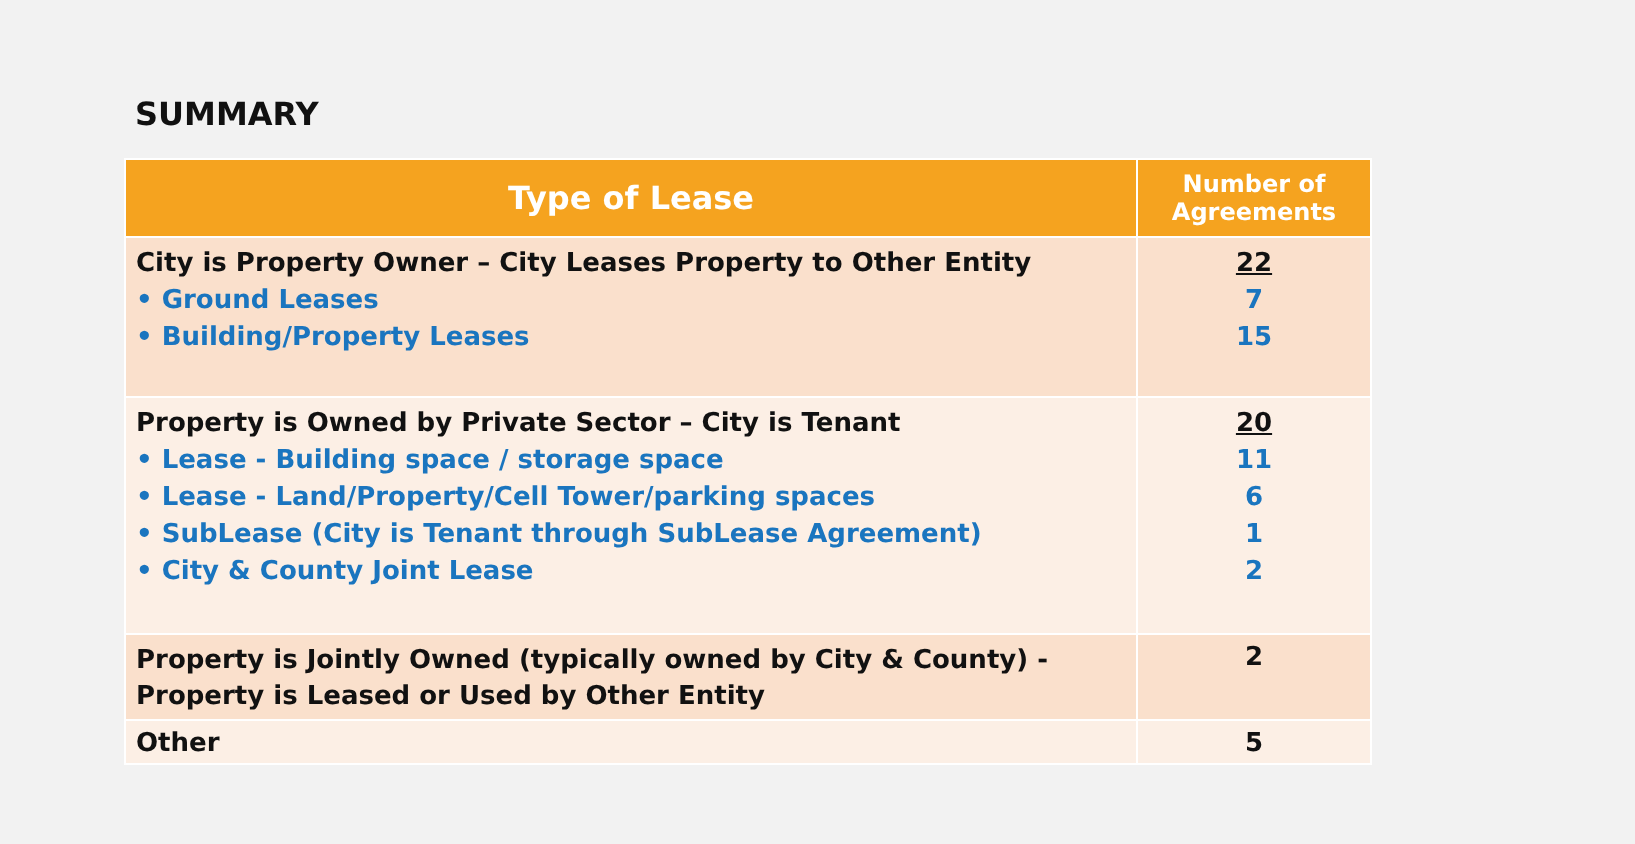SUMMARY
| Type of Lease | Number of Agreements |
| --- | --- |
| City is Property Owner – City Leases Property to Other Entity • Ground Leases • Building/Property Leases | 22 7 15 |
| Property is Owned by Private Sector – City is Tenant • Lease - Building space / storage space • Lease - Land/Property/Cell Tower/parking spaces • SubLease (City is Tenant through SubLease Agreement) • City & County Joint Lease | 20 11 6 1 2 |
| Property is Jointly Owned (typically owned by City & County) - Property is Leased or Used by Other Entity | 2 |
| Other | 5 |